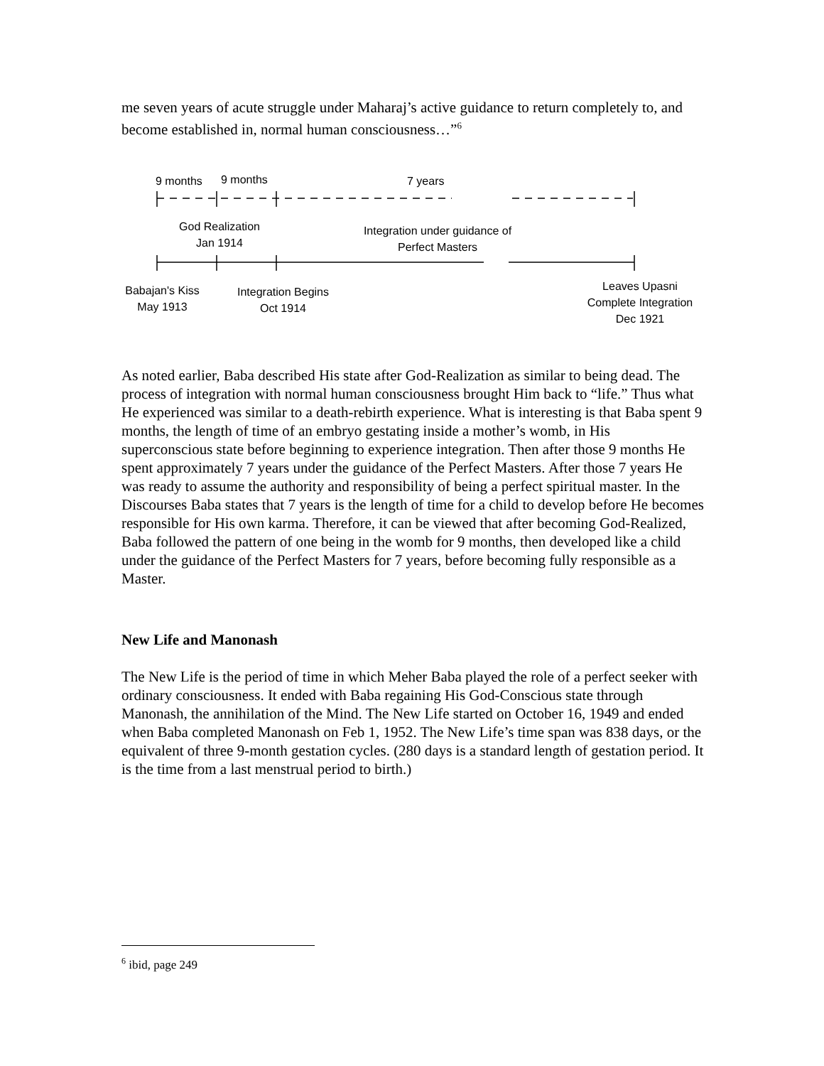me seven years of acute struggle under Maharaj’s active guidance to return completely to, and become established in, normal human consciousness…”<sup>6</sup>
9 months 9 months 7 years
God Realization
Jan 1914
Integration under guidance of
Perfect Masters
Babajan's Kiss
May 1913
Integration Begins
Oct 1914
Leaves Upasni
Complete Integration
Dec 1921
As noted earlier, Baba described His state after God-Realization as similar to being dead. The process of integration with normal human consciousness brought Him back to “life.” Thus what He experienced was similar to a death-rebirth experience. What is interesting is that Baba spent 9 months, the length of time of an embryo gestating inside a mother’s womb, in His superconscious state before beginning to experience integration. Then after those 9 months He spent approximately 7 years under the guidance of the Perfect Masters. After those 7 years He was ready to assume the authority and responsibility of being a perfect spiritual master. In the Discourses Baba states that 7 years is the length of time for a child to develop before He becomes responsible for His own karma. Therefore, it can be viewed that after becoming God-Realized, Baba followed the pattern of one being in the womb for 9 months, then developed like a child under the guidance of the Perfect Masters for 7 years, before becoming fully responsible as a Master.
New Life and Manonash
The New Life is the period of time in which Meher Baba played the role of a perfect seeker with ordinary consciousness. It ended with Baba regaining His God-Conscious state through Manonash, the annihilation of the Mind. The New Life started on October 16, 1949 and ended when Baba completed Manonash on Feb 1, 1952. The New Life’s time span was 838 days, or the equivalent of three 9-month gestation cycles. (280 days is a standard length of gestation period. It is the time from a last menstrual period to birth.)
<sup>6</sup> ibid, page 249